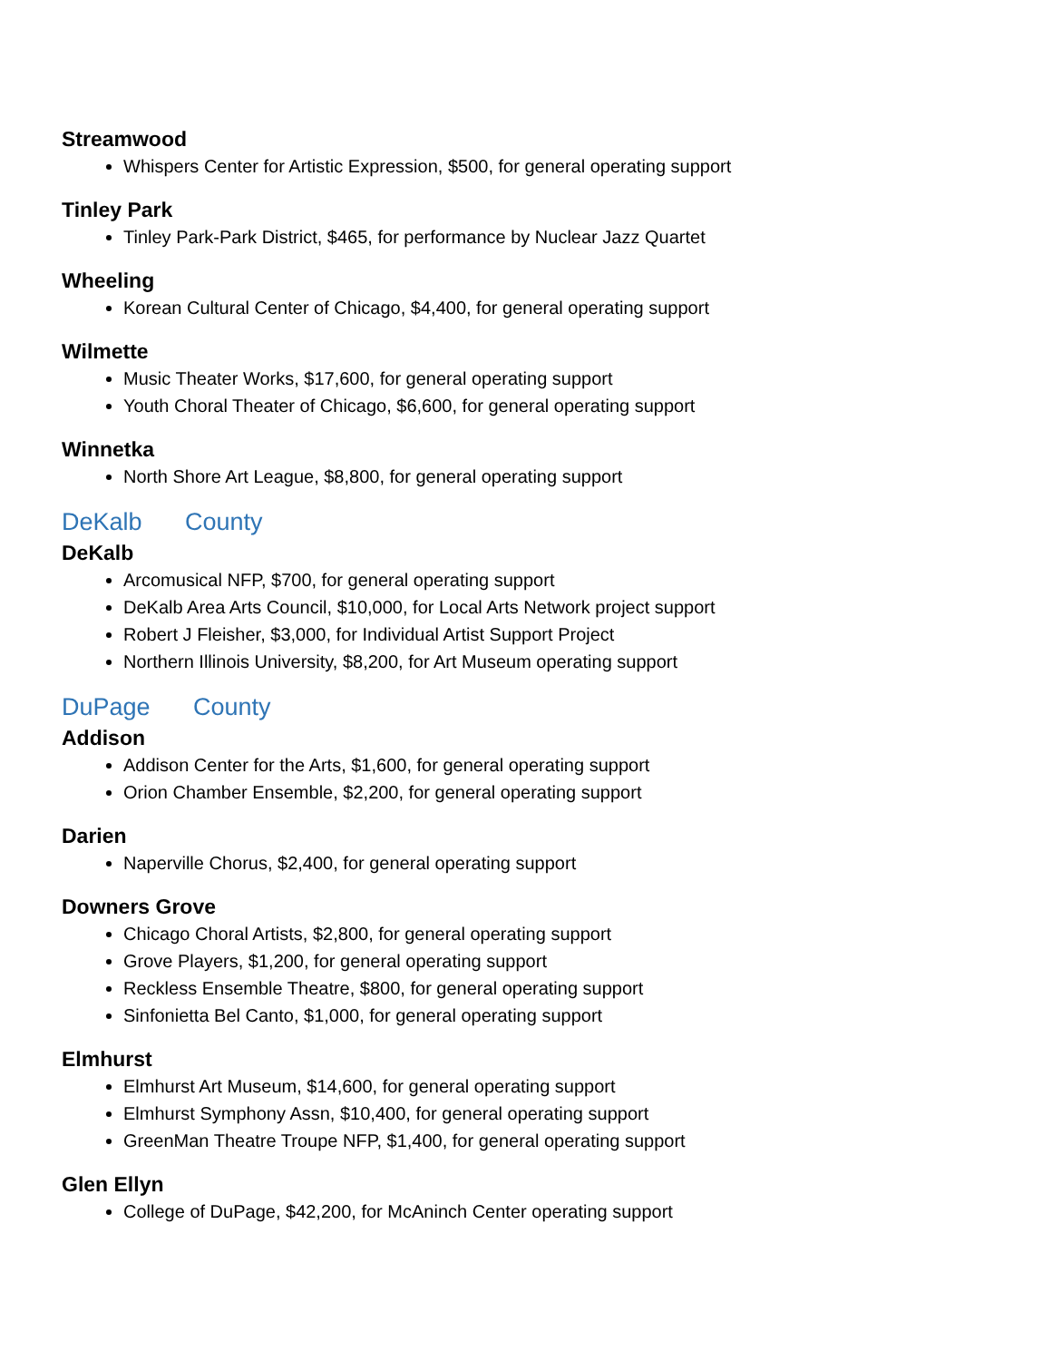Streamwood
Whispers Center for Artistic Expression, $500, for general operating support
Tinley Park
Tinley Park-Park District, $465, for performance by Nuclear Jazz Quartet
Wheeling
Korean Cultural Center of Chicago, $4,400, for general operating support
Wilmette
Music Theater Works, $17,600, for general operating support
Youth Choral Theater of Chicago, $6,600, for general operating support
Winnetka
North Shore Art League, $8,800, for general operating support
DeKalb County
DeKalb
Arcomusical NFP, $700, for general operating support
DeKalb Area Arts Council, $10,000, for Local Arts Network project support
Robert J Fleisher, $3,000, for Individual Artist Support Project
Northern Illinois University, $8,200, for Art Museum operating support
DuPage County
Addison
Addison Center for the Arts, $1,600, for general operating support
Orion Chamber Ensemble, $2,200, for general operating support
Darien
Naperville Chorus, $2,400, for general operating support
Downers Grove
Chicago Choral Artists, $2,800, for general operating support
Grove Players, $1,200, for general operating support
Reckless Ensemble Theatre, $800, for general operating support
Sinfonietta Bel Canto, $1,000, for general operating support
Elmhurst
Elmhurst Art Museum, $14,600, for general operating support
Elmhurst Symphony Assn, $10,400, for general operating support
GreenMan Theatre Troupe NFP, $1,400, for general operating support
Glen Ellyn
College of DuPage, $42,200, for McAninch Center operating support